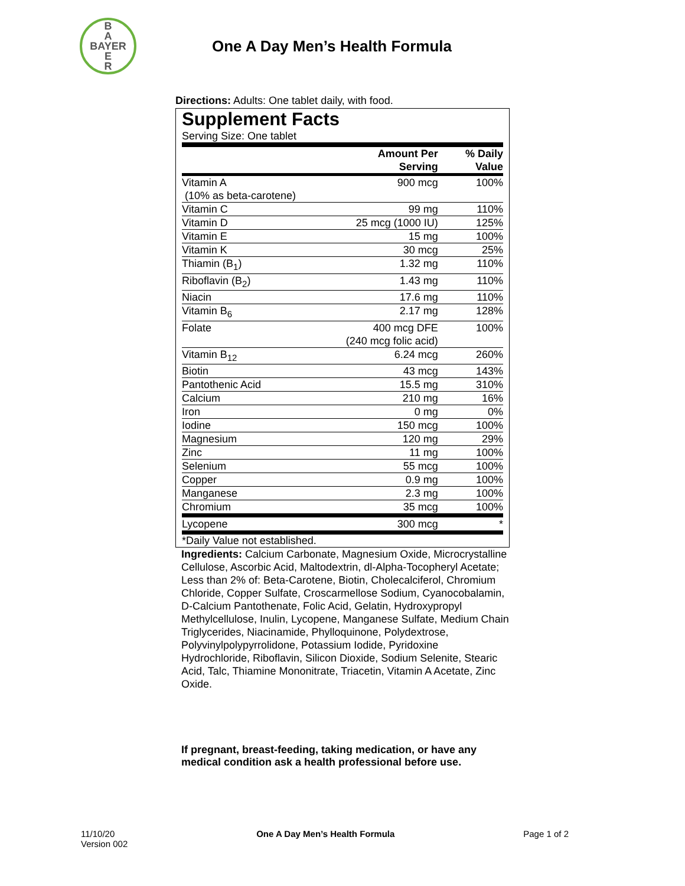B
A
BAYER
E
R
One A Day Men’s Health Formula
Directions: Adults: One tablet daily, with food.
Supplement Facts
Serving Size: One tablet
| | Amount Per Serving | % Daily Value |
| --- | --- | --- |
| Vitamin A (10% as beta-carotene) | 900 mcg | 100% |
| Vitamin C | 99 mg | 110% |
| Vitamin D | 25 mcg (1000 IU) | 125% |
| Vitamin E | 15 mg | 100% |
| Vitamin K | 30 mcg | 25% |
| Thiamin (B<sub>1</sub>) | 1.32 mg | 110% |
| Riboflavin (B<sub>2</sub>) | 1.43 mg | 110% |
| Niacin | 17.6 mg | 110% |
| Vitamin B<sub>6</sub> | 2.17 mg | 128% |
| Folate | 400 mcg DFE (240 mcg folic acid) | 100% |
| Vitamin B<sub>12</sub> | 6.24 mcg | 260% |
| Biotin | 43 mcg | 143% |
| Pantothenic Acid | 15.5 mg | 310% |
| Calcium | 210 mg | 16% |
| Iron | 0 mg | 0% |
| Iodine | 150 mcg | 100% |
| Magnesium | 120 mg | 29% |
| Zinc | 11 mg | 100% |
| Selenium | 55 mcg | 100% |
| Copper | 0.9 mg | 100% |
| Manganese | 2.3 mg | 100% |
| Chromium | 35 mcg | 100% |
| Lycopene | 300 mcg | * |
*Daily Value not established.
Ingredients: Calcium Carbonate, Magnesium Oxide, Microcrystalline Cellulose, Ascorbic Acid, Maltodextrin, dl-Alpha-Tocopheryl Acetate; Less than 2% of: Beta-Carotene, Biotin, Cholecalciferol, Chromium Chloride, Copper Sulfate, Croscarmellose Sodium, Cyanocobalamin, D-Calcium Pantothenate, Folic Acid, Gelatin, Hydroxypropyl Methylcellulose, Inulin, Lycopene, Manganese Sulfate, Medium Chain Triglycerides, Niacinamide, Phylloquinone, Polydextrose, Polyvinylpolypyrrolidone, Potassium Iodide, Pyridoxine Hydrochloride, Riboflavin, Silicon Dioxide, Sodium Selenite, Stearic Acid, Talc, Thiamine Mononitrate, Triacetin, Vitamin A Acetate, Zinc Oxide.
If pregnant, breast-feeding, taking medication, or have any medical condition ask a health professional before use.
11/10/20
Version 002
One A Day Men’s Health Formula Page 1 of 2